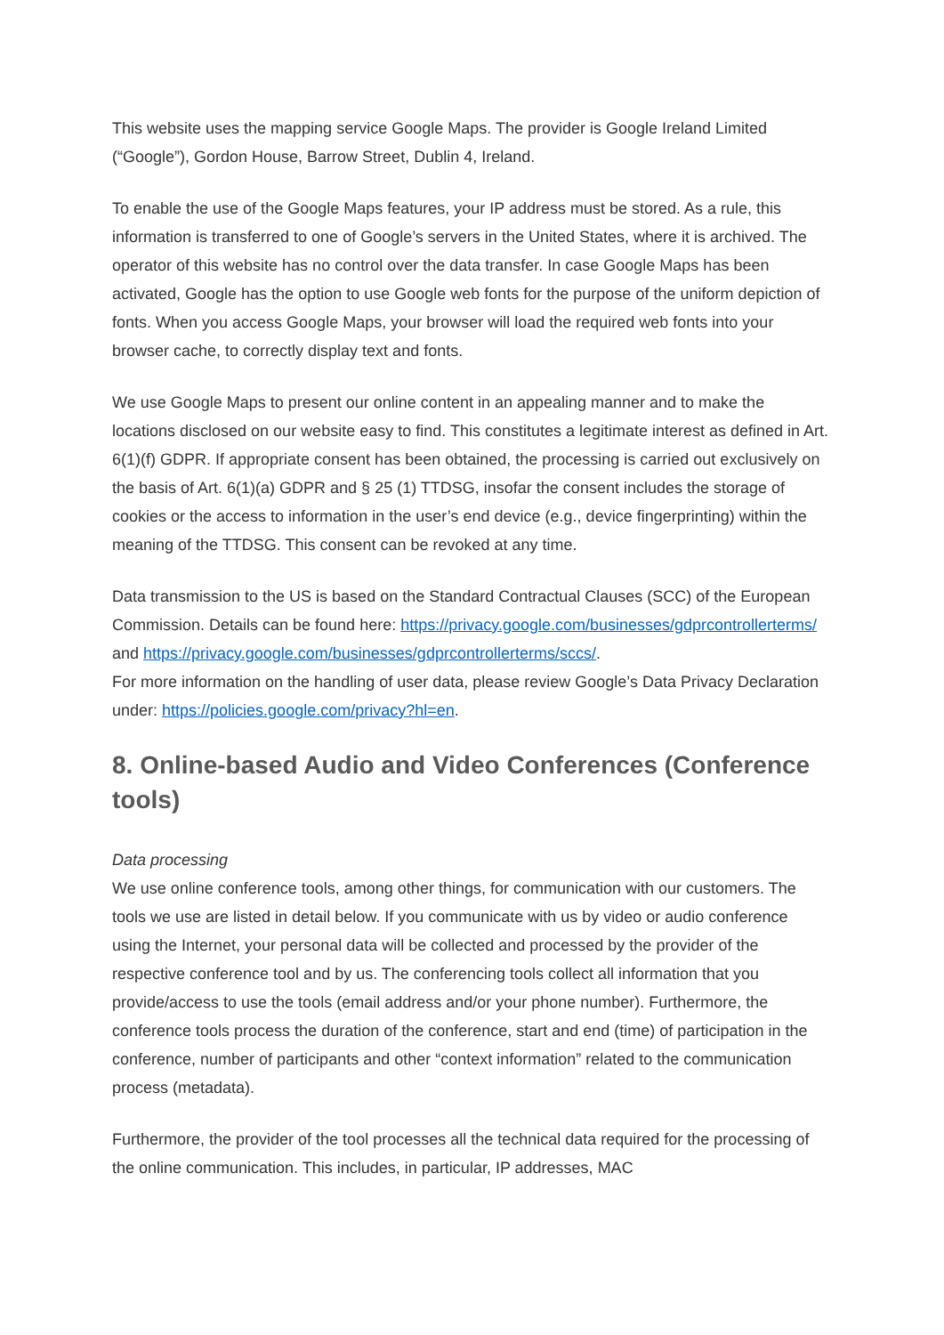This website uses the mapping service Google Maps. The provider is Google Ireland Limited (“Google”), Gordon House, Barrow Street, Dublin 4, Ireland.
To enable the use of the Google Maps features, your IP address must be stored. As a rule, this information is transferred to one of Google’s servers in the United States, where it is archived. The operator of this website has no control over the data transfer. In case Google Maps has been activated, Google has the option to use Google web fonts for the purpose of the uniform depiction of fonts. When you access Google Maps, your browser will load the required web fonts into your browser cache, to correctly display text and fonts.
We use Google Maps to present our online content in an appealing manner and to make the locations disclosed on our website easy to find. This constitutes a legitimate interest as defined in Art. 6(1)(f) GDPR. If appropriate consent has been obtained, the processing is carried out exclusively on the basis of Art. 6(1)(a) GDPR and § 25 (1) TTDSG, insofar the consent includes the storage of cookies or the access to information in the user’s end device (e.g., device fingerprinting) within the meaning of the TTDSG. This consent can be revoked at any time.
Data transmission to the US is based on the Standard Contractual Clauses (SCC) of the European Commission. Details can be found here: https://privacy.google.com/businesses/gdprcontrollerterms/ and https://privacy.google.com/businesses/gdprcontrollerterms/sccs/.
For more information on the handling of user data, please review Google’s Data Privacy Declaration under: https://policies.google.com/privacy?hl=en.
8. Online-based Audio and Video Conferences (Conference tools)
Data processing
We use online conference tools, among other things, for communication with our customers. The tools we use are listed in detail below. If you communicate with us by video or audio conference using the Internet, your personal data will be collected and processed by the provider of the respective conference tool and by us. The conferencing tools collect all information that you provide/access to use the tools (email address and/or your phone number). Furthermore, the conference tools process the duration of the conference, start and end (time) of participation in the conference, number of participants and other “context information” related to the communication process (metadata).
Furthermore, the provider of the tool processes all the technical data required for the processing of the online communication. This includes, in particular, IP addresses, MAC